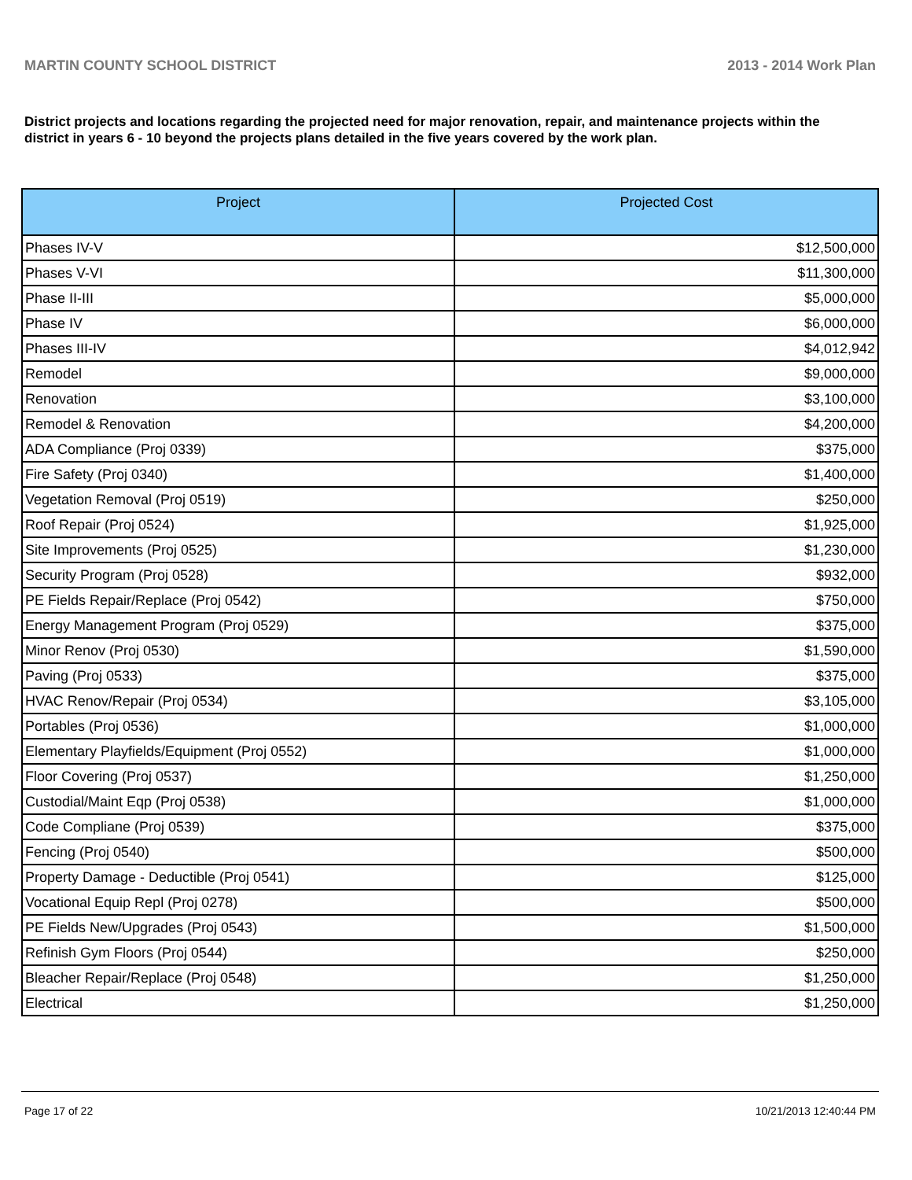MARTIN COUNTY SCHOOL DISTRICT 2013 - 2014 Work Plan
District projects and locations regarding the projected need for major renovation, repair, and maintenance projects within the district in years 6 - 10 beyond the projects plans detailed in the five years covered by the work plan.
| Project | Projected Cost |
| --- | --- |
| Phases IV-V | $12,500,000 |
| Phases V-VI | $11,300,000 |
| Phase II-III | $5,000,000 |
| Phase IV | $6,000,000 |
| Phases III-IV | $4,012,942 |
| Remodel | $9,000,000 |
| Renovation | $3,100,000 |
| Remodel & Renovation | $4,200,000 |
| ADA Compliance (Proj 0339) | $375,000 |
| Fire Safety (Proj 0340) | $1,400,000 |
| Vegetation Removal (Proj 0519) | $250,000 |
| Roof Repair (Proj 0524) | $1,925,000 |
| Site Improvements (Proj 0525) | $1,230,000 |
| Security Program (Proj 0528) | $932,000 |
| PE Fields Repair/Replace (Proj 0542) | $750,000 |
| Energy Management Program (Proj 0529) | $375,000 |
| Minor Renov (Proj 0530) | $1,590,000 |
| Paving (Proj 0533) | $375,000 |
| HVAC Renov/Repair (Proj 0534) | $3,105,000 |
| Portables (Proj 0536) | $1,000,000 |
| Elementary Playfields/Equipment (Proj 0552) | $1,000,000 |
| Floor Covering (Proj 0537) | $1,250,000 |
| Custodial/Maint Eqp (Proj 0538) | $1,000,000 |
| Code Compliane (Proj 0539) | $375,000 |
| Fencing (Proj 0540) | $500,000 |
| Property Damage - Deductible (Proj 0541) | $125,000 |
| Vocational Equip Repl (Proj 0278) | $500,000 |
| PE Fields New/Upgrades (Proj 0543) | $1,500,000 |
| Refinish Gym Floors (Proj 0544) | $250,000 |
| Bleacher Repair/Replace (Proj 0548) | $1,250,000 |
| Electrical | $1,250,000 |
Page 17 of 22 10/21/2013 12:40:44 PM